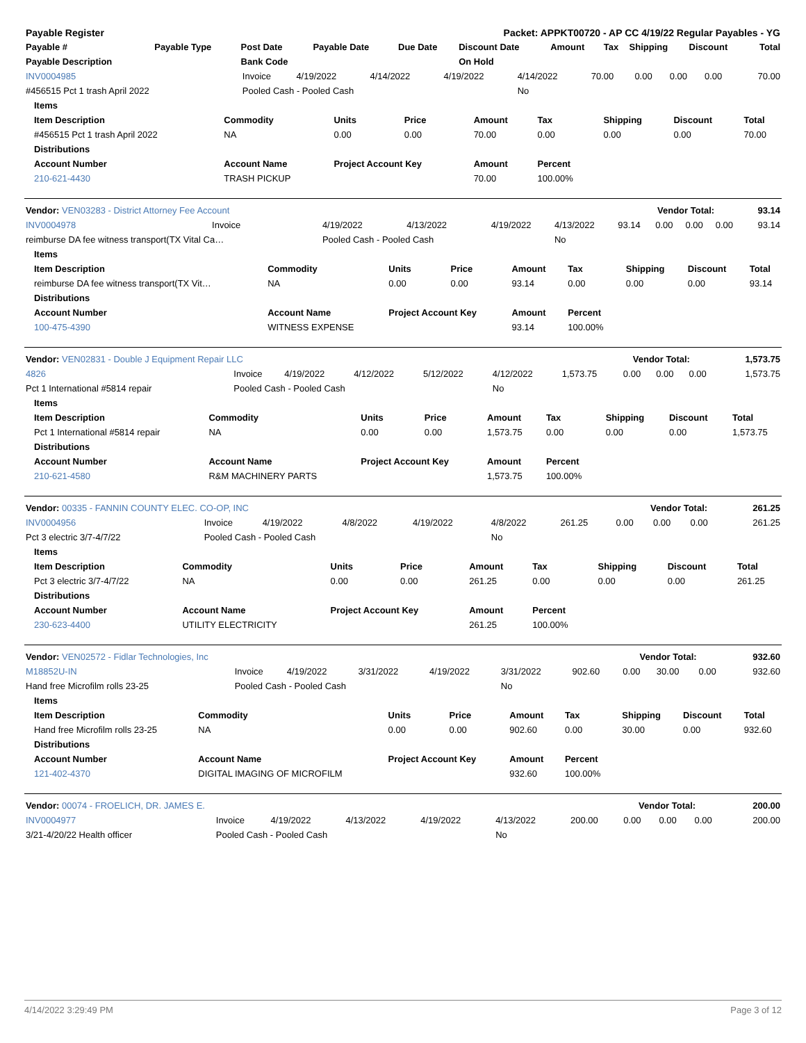| Payable Register | Packet: APPKT00720 - AP CC 4/19/22 Regular Payables - YG |
| --- | --- |
| Payable # | Payable Type | Post Date | Payable Date | Due Date | Discount Date | Amount | Tax | Shipping | Discount | Total |
| --- | --- | --- | --- | --- | --- | --- | --- | --- | --- | --- |
| Payable Description | | Bank Code | | | On Hold | | | | | |
| INV0004985 | Invoice | 4/19/2022 | 4/14/2022 | 4/19/2022 | 4/14/2022 | 70.00 | 0.00 | 0.00 | 0.00 | 70.00 |
| #456515 Pct 1 trash April 2022 | Pooled Cash - Pooled Cash | | | | No | | | | | |
| Items | | | | | | | | |
| --- | --- | --- | --- | --- | --- | --- | --- | --- |
| Item Description | Commodity | Units | Price | Amount | Tax | Shipping | Discount | Total |
| #456515 Pct 1 trash April 2022 | NA | 0.00 | 0.00 | 70.00 | 0.00 | 0.00 | 0.00 | 70.00 |
| Distributions | | | | | | | | |
| Account Number | Account Name | Project Account Key | | Amount | Percent | | | |
| 210-621-4430 | TRASH PICKUP | | | 70.00 | 100.00% | | | |
| Vendor: VEN03283 - District Attorney Fee Account | Vendor Total: | 93.14 |
| --- | --- | --- |
| INV0004978 | Invoice | 4/19/2022 | 4/13/2022 | 4/19/2022 | 4/13/2022 | 93.14 | 0.00 | 0.00 | 0.00 | 93.14 |
| reimburse DA fee witness transport(TX Vital Ca… | | Pooled Cash - Pooled Cash | | | No | | | | | |
| Items | | | | | | | | |
| --- | --- | --- | --- | --- | --- | --- | --- | --- |
| Item Description | Commodity | Units | Price | Amount | Tax | Shipping | Discount | Total |
| reimburse DA fee witness transport(TX Vit… | NA | 0.00 | 0.00 | 93.14 | 0.00 | 0.00 | 0.00 | 93.14 |
| Distributions | | | | | | | | |
| Account Number | Account Name | Project Account Key | | Amount | Percent | | | |
| 100-475-4390 | WITNESS EXPENSE | | | 93.14 | 100.00% | | | |
| Vendor: VEN02831 - Double J Equipment Repair LLC | Vendor Total: | 1,573.75 |
| --- | --- | --- |
| 4826 | Invoice | 4/19/2022 | 4/12/2022 | 5/12/2022 | 4/12/2022 | 1,573.75 | 0.00 | 0.00 | 0.00 | 1,573.75 |
| Pct 1 International #5814 repair | Pooled Cash - Pooled Cash | | | | No | | | | | |
| Items | | | | | | | | |
| --- | --- | --- | --- | --- | --- | --- | --- | --- |
| Item Description | Commodity | Units | Price | Amount | Tax | Shipping | Discount | Total |
| Pct 1 International #5814 repair | NA | 0.00 | 0.00 | 1,573.75 | 0.00 | 0.00 | 0.00 | 1,573.75 |
| Distributions | | | | | | | | |
| Account Number | Account Name | Project Account Key | | Amount | Percent | | | |
| 210-621-4580 | R&M MACHINERY PARTS | | | 1,573.75 | 100.00% | | | |
| Vendor: 00335 - FANNIN COUNTY ELEC. CO-OP, INC | Vendor Total: | 261.25 |
| --- | --- | --- |
| INV0004956 | Invoice | 4/19/2022 | 4/8/2022 | 4/19/2022 | 4/8/2022 | 261.25 | 0.00 | 0.00 | 0.00 | 261.25 |
| Pct 3 electric 3/7-4/7/22 | Pooled Cash - Pooled Cash | | | | No | | | | | |
| Items | | | | | | | | |
| --- | --- | --- | --- | --- | --- | --- | --- | --- |
| Item Description | Commodity | Units | Price | Amount | Tax | Shipping | Discount | Total |
| Pct 3 electric 3/7-4/7/22 | NA | 0.00 | 0.00 | 261.25 | 0.00 | 0.00 | 0.00 | 261.25 |
| Distributions | | | | | | | | |
| Account Number | Account Name | Project Account Key | | Amount | Percent | | | |
| 230-623-4400 | UTILITY ELECTRICITY | | | 261.25 | 100.00% | | | |
| Vendor: VEN02572 - Fidlar Technologies, Inc | Vendor Total: | 932.60 |
| --- | --- | --- |
| M18852U-IN | Invoice | 4/19/2022 | 3/31/2022 | 4/19/2022 | 3/31/2022 | 902.60 | 0.00 | 30.00 | 0.00 | 932.60 |
| Hand free Microfilm rolls 23-25 | Pooled Cash - Pooled Cash | | | | No | | | | | |
| Items | | | | | | | | |
| --- | --- | --- | --- | --- | --- | --- | --- | --- |
| Item Description | Commodity | Units | Price | Amount | Tax | Shipping | Discount | Total |
| Hand free Microfilm rolls 23-25 | NA | 0.00 | 0.00 | 902.60 | 0.00 | 30.00 | 0.00 | 932.60 |
| Distributions | | | | | | | | |
| Account Number | Account Name | Project Account Key | | Amount | Percent | | | |
| 121-402-4370 | DIGITAL IMAGING OF MICROFILM | | | 932.60 | 100.00% | | | |
| Vendor: 00074 - FROELICH, DR. JAMES E. | Vendor Total: | 200.00 |
| --- | --- | --- |
| INV0004977 | Invoice | 4/19/2022 | 4/13/2022 | 4/19/2022 | 4/13/2022 | 200.00 | 0.00 | 0.00 | 0.00 | 200.00 |
| 3/21-4/20/22 Health officer | Pooled Cash - Pooled Cash | | | | No | | | | | |
4/14/2022 3:29:49 PM Page 3 of 12